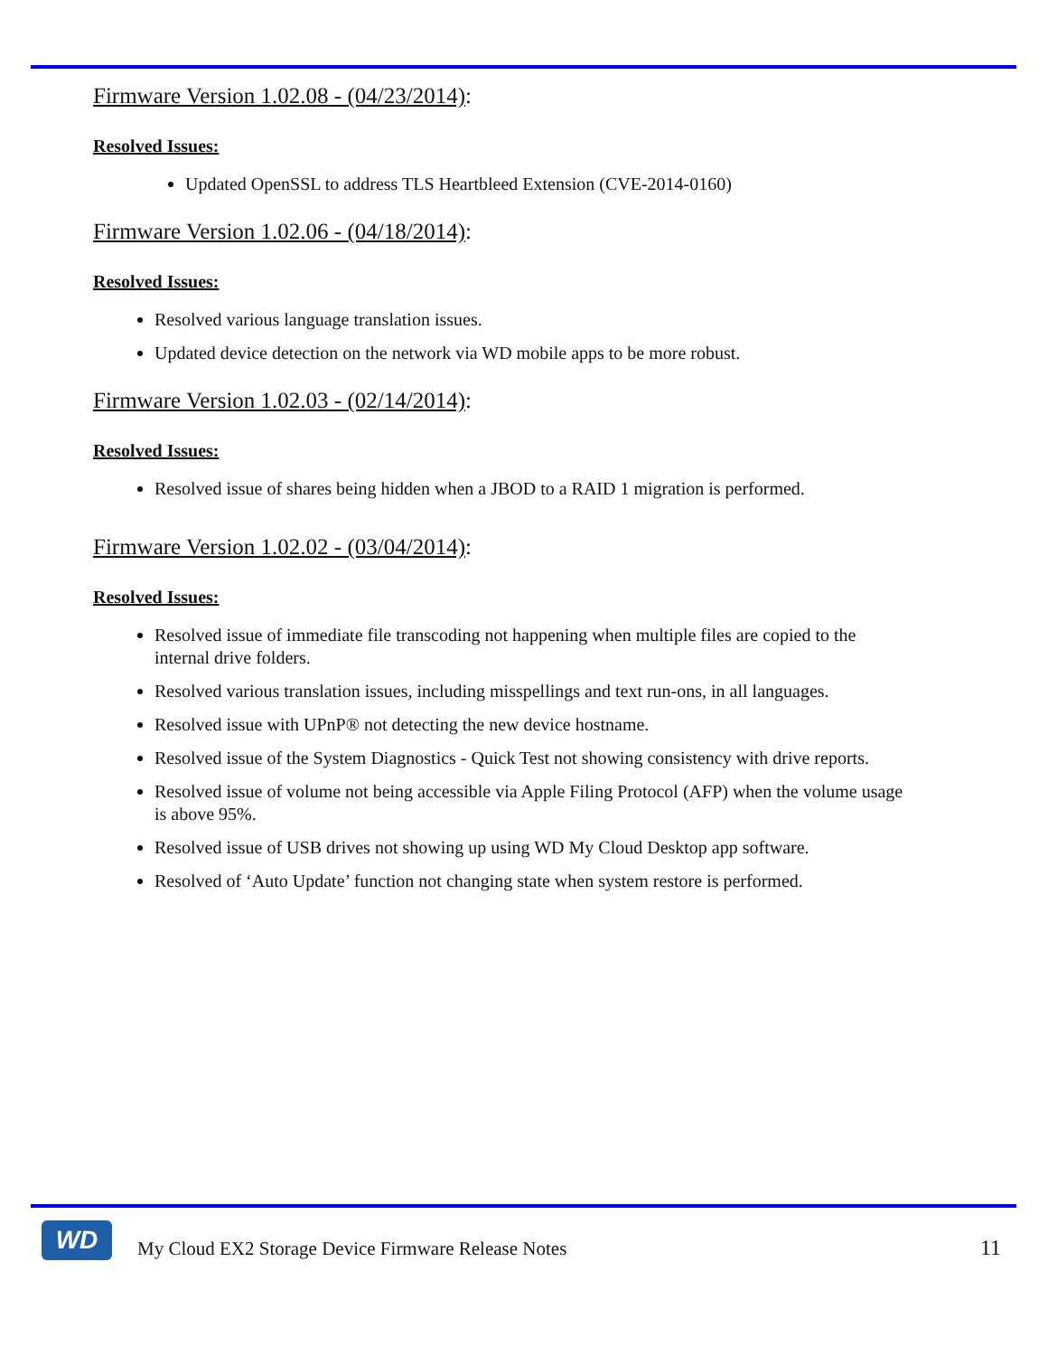Firmware Version 1.02.08 - (04/23/2014):
Resolved Issues:
Updated OpenSSL to address TLS Heartbleed Extension (CVE-2014-0160)
Firmware Version 1.02.06 - (04/18/2014):
Resolved Issues:
Resolved various language translation issues.
Updated device detection on the network via WD mobile apps to be more robust.
Firmware Version 1.02.03 - (02/14/2014):
Resolved Issues:
Resolved issue of shares being hidden when a JBOD to a RAID 1 migration is performed.
Firmware Version 1.02.02 - (03/04/2014):
Resolved Issues:
Resolved issue of immediate file transcoding not happening when multiple files are copied to the internal drive folders.
Resolved various translation issues, including misspellings and text run-ons, in all languages.
Resolved issue with UPnP® not detecting the new device hostname.
Resolved issue of the System Diagnostics - Quick Test not showing consistency with drive reports.
Resolved issue of volume not being accessible via Apple Filing Protocol (AFP) when the volume usage is above 95%.
Resolved issue of USB drives not showing up using WD My Cloud Desktop app software.
Resolved of ‘Auto Update’ function not changing state when system restore is performed.
WD
My Cloud EX2 Storage Device Firmware Release Notes
11